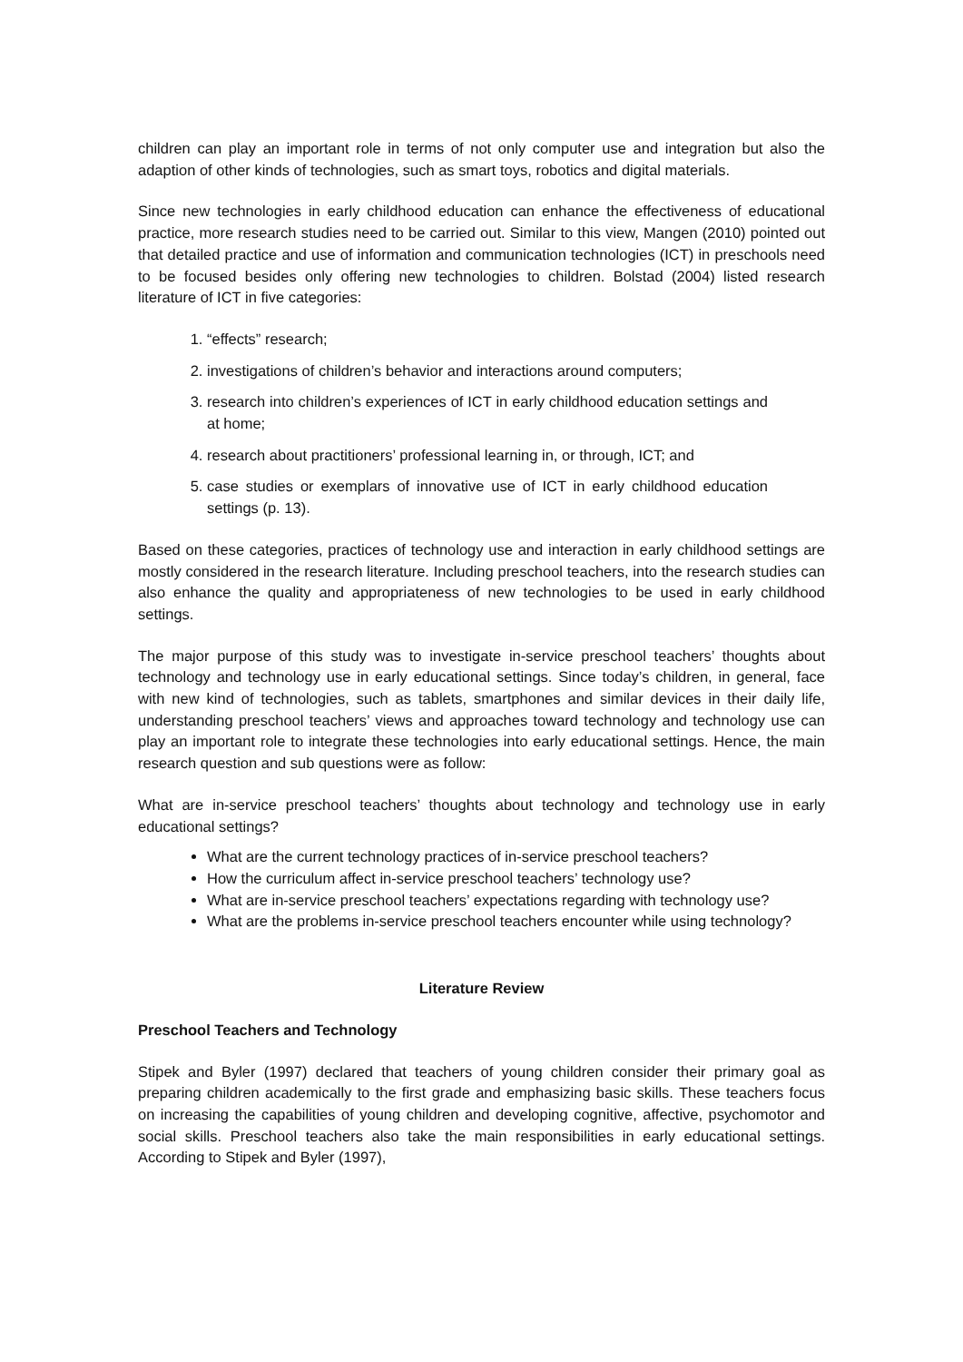children can play an important role in terms of not only computer use and integration but also the adaption of other kinds of technologies, such as smart toys, robotics and digital materials.
Since new technologies in early childhood education can enhance the effectiveness of educational practice, more research studies need to be carried out. Similar to this view, Mangen (2010) pointed out that detailed practice and use of information and communication technologies (ICT) in preschools need to be focused besides only offering new technologies to children. Bolstad (2004) listed research literature of ICT in five categories:
1. “effects” research;
2. investigations of children’s behavior and interactions around computers;
3. research into children’s experiences of ICT in early childhood education settings and at home;
4. research about practitioners’ professional learning in, or through, ICT; and
5. case studies or exemplars of innovative use of ICT in early childhood education settings (p. 13).
Based on these categories, practices of technology use and interaction in early childhood settings are mostly considered in the research literature. Including preschool teachers, into the research studies can also enhance the quality and appropriateness of new technologies to be used in early childhood settings.
The major purpose of this study was to investigate in-service preschool teachers’ thoughts about technology and technology use in early educational settings. Since today’s children, in general, face with new kind of technologies, such as tablets, smartphones and similar devices in their daily life, understanding preschool teachers’ views and approaches toward technology and technology use can play an important role to integrate these technologies into early educational settings. Hence, the main research question and sub questions were as follow:
What are in-service preschool teachers’ thoughts about technology and technology use in early educational settings?
What are the current technology practices of in-service preschool teachers?
How the curriculum affect in-service preschool teachers’ technology use?
What are in-service preschool teachers’ expectations regarding with technology use?
What are the problems in-service preschool teachers encounter while using technology?
Literature Review
Preschool Teachers and Technology
Stipek and Byler (1997) declared that teachers of young children consider their primary goal as preparing children academically to the first grade and emphasizing basic skills. These teachers focus on increasing the capabilities of young children and developing cognitive, affective, psychomotor and social skills. Preschool teachers also take the main responsibilities in early educational settings. According to Stipek and Byler (1997),